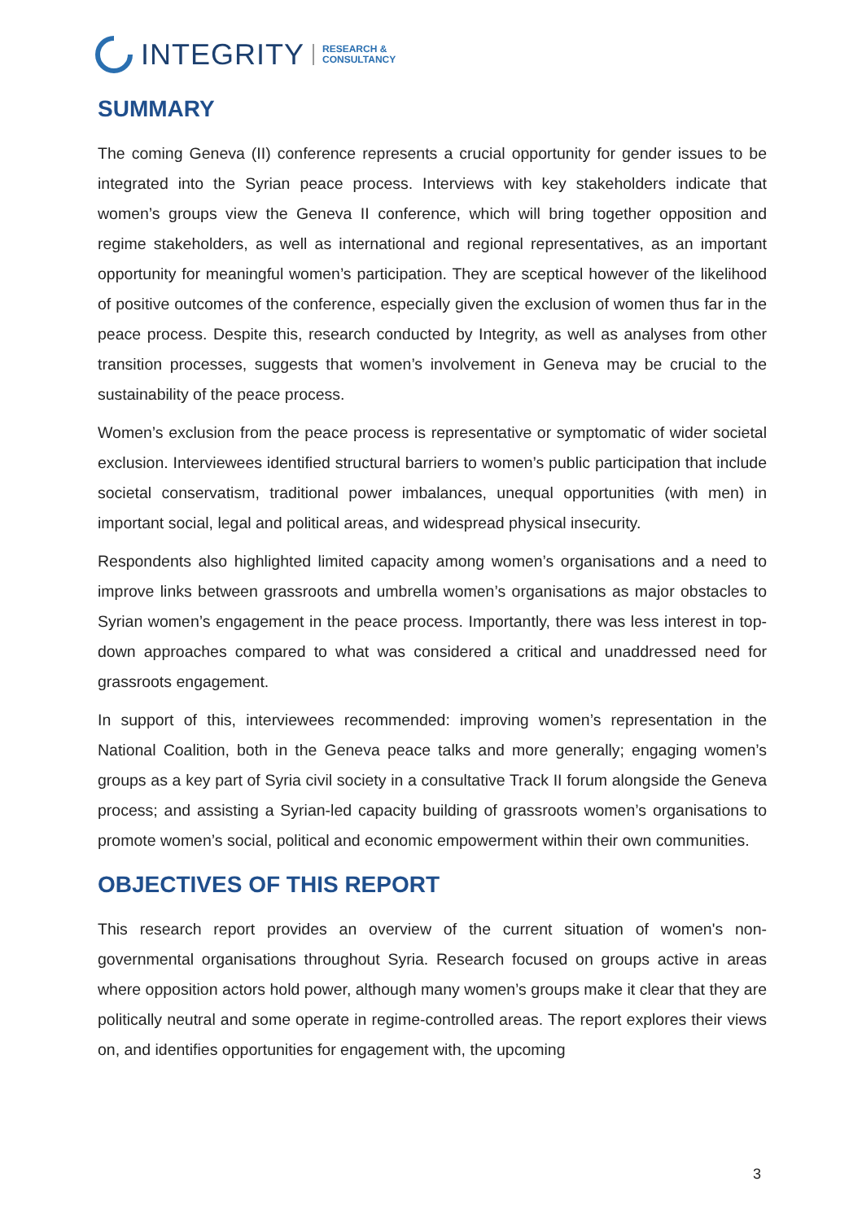INTEGRITY RESEARCH &
CONSULTANCY
SUMMARY
The coming Geneva (II) conference represents a crucial opportunity for gender issues to be integrated into the Syrian peace process. Interviews with key stakeholders indicate that women’s groups view the Geneva II conference, which will bring together opposition and regime stakeholders, as well as international and regional representatives, as an important opportunity for meaningful women’s participation. They are sceptical however of the likelihood of positive outcomes of the conference, especially given the exclusion of women thus far in the peace process. Despite this, research conducted by Integrity, as well as analyses from other transition processes, suggests that women’s involvement in Geneva may be crucial to the sustainability of the peace process.
Women’s exclusion from the peace process is representative or symptomatic of wider societal exclusion. Interviewees identified structural barriers to women’s public participation that include societal conservatism, traditional power imbalances, unequal opportunities (with men) in important social, legal and political areas, and widespread physical insecurity.
Respondents also highlighted limited capacity among women’s organisations and a need to improve links between grassroots and umbrella women’s organisations as major obstacles to Syrian women’s engagement in the peace process. Importantly, there was less interest in top-down approaches compared to what was considered a critical and unaddressed need for grassroots engagement.
In support of this, interviewees recommended: improving women’s representation in the National Coalition, both in the Geneva peace talks and more generally; engaging women’s groups as a key part of Syria civil society in a consultative Track II forum alongside the Geneva process; and assisting a Syrian-led capacity building of grassroots women’s organisations to promote women’s social, political and economic empowerment within their own communities.
OBJECTIVES OF THIS REPORT
This research report provides an overview of the current situation of women's non-governmental organisations throughout Syria. Research focused on groups active in areas where opposition actors hold power, although many women’s groups make it clear that they are politically neutral and some operate in regime-controlled areas. The report explores their views on, and identifies opportunities for engagement with, the upcoming
3